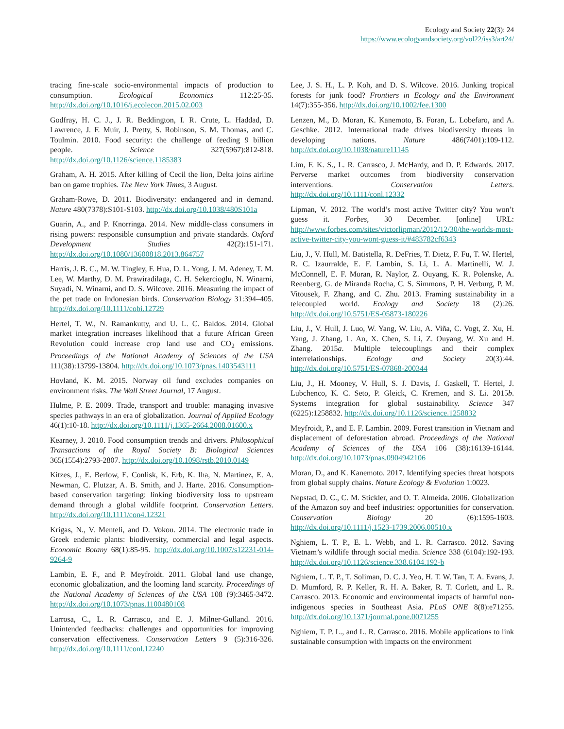Ecology and Society 22(3): 24
https://www.ecologyandsociety.org/vol22/iss3/art24/
tracing fine-scale socio-environmental impacts of production to consumption. Ecological Economics 112:25-35. http://dx.doi.org/10.1016/j.ecolecon.2015.02.003
Godfray, H. C. J., J. R. Beddington, I. R. Crute, L. Haddad, D. Lawrence, J. F. Muir, J. Pretty, S. Robinson, S. M. Thomas, and C. Toulmin. 2010. Food security: the challenge of feeding 9 billion people. Science 327(5967):812-818. http://dx.doi.org/10.1126/science.1185383
Graham, A. H. 2015. After killing of Cecil the lion, Delta joins airline ban on game trophies. The New York Times, 3 August.
Graham-Rowe, D. 2011. Biodiversity: endangered and in demand. Nature 480(7378):S101-S103. http://dx.doi.org/10.1038/480S101a
Guarin, A., and P. Knorringa. 2014. New middle-class consumers in rising powers: responsible consumption and private standards. Oxford Development Studies 42(2):151-171. http://dx.doi.org/10.1080/13600818.2013.864757
Harris, J. B. C., M. W. Tingley, F. Hua, D. L. Yong, J. M. Adeney, T. M. Lee, W. Marthy, D. M. Prawiradilaga, C. H. Sekercioglu, N. Winarni, Suyadi, N. Winarni, and D. S. Wilcove. 2016. Measuring the impact of the pet trade on Indonesian birds. Conservation Biology 31:394–405. http://dx.doi.org/10.1111/cobi.12729
Hertel, T. W., N. Ramankutty, and U. L. C. Baldos. 2014. Global market integration increases likelihood that a future African Green Revolution could increase crop land use and CO<sub>2</sub> emissions. Proceedings of the National Academy of Sciences of the USA 111(38):13799-13804. http://dx.doi.org/10.1073/pnas.1403543111
Hovland, K. M. 2015. Norway oil fund excludes companies on environment risks. The Wall Street Journal, 17 August.
Hulme, P. E. 2009. Trade, transport and trouble: managing invasive species pathways in an era of globalization. Journal of Applied Ecology 46(1):10-18. http://dx.doi.org/10.1111/j.1365-2664.2008.01600.x
Kearney, J. 2010. Food consumption trends and drivers. Philosophical Transactions of the Royal Society B: Biological Sciences 365(1554):2793-2807. http://dx.doi.org/10.1098/rstb.2010.0149
Kitzes, J., E. Berlow, E. Conlisk, K. Erb, K. Iha, N. Martinez, E. A. Newman, C. Plutzar, A. B. Smith, and J. Harte. 2016. Consumption-based conservation targeting: linking biodiversity loss to upstream demand through a global wildlife footprint. Conservation Letters. http://dx.doi.org/10.1111/con4.12321
Krigas, N., V. Menteli, and D. Vokou. 2014. The electronic trade in Greek endemic plants: biodiversity, commercial and legal aspects. Economic Botany 68(1):85-95. http://dx.doi.org/10.1007/s12231-014-9264-9
Lambin, E. F., and P. Meyfroidt. 2011. Global land use change, economic globalization, and the looming land scarcity. Proceedings of the National Academy of Sciences of the USA 108 (9):3465-3472. http://dx.doi.org/10.1073/pnas.1100480108
Larrosa, C., L. R. Carrasco, and E. J. Milner-Gulland. 2016. Unintended feedbacks: challenges and opportunities for improving conservation effectiveness. Conservation Letters 9 (5):316-326. http://dx.doi.org/10.1111/conl.12240
Lee, J. S. H., L. P. Koh, and D. S. Wilcove. 2016. Junking tropical forests for junk food? Frontiers in Ecology and the Environment 14(7):355-356. http://dx.doi.org/10.1002/fee.1300
Lenzen, M., D. Moran, K. Kanemoto, B. Foran, L. Lobefaro, and A. Geschke. 2012. International trade drives biodiversity threats in developing nations. Nature 486(7401):109-112. http://dx.doi.org/10.1038/nature11145
Lim, F. K. S., L. R. Carrasco, J. McHardy, and D. P. Edwards. 2017. Perverse market outcomes from biodiversity conservation interventions. Conservation Letters. http://dx.doi.org/10.1111/conl.12332
Lipman, V. 2012. The world’s most active Twitter city? You won’t guess it. Forbes, 30 December. [online] URL: http://www.forbes.com/sites/victorlipman/2012/12/30/the-worlds-most-active-twitter-city-you-wont-guess-it/#483782cf6343
Liu, J., V. Hull, M. Batistella, R. DeFries, T. Dietz, F. Fu, T. W. Hertel, R. C. Izaurralde, E. F. Lambin, S. Li, L. A. Martinelli, W. J. McConnell, E. F. Moran, R. Naylor, Z. Ouyang, K. R. Polenske, A. Reenberg, G. de Miranda Rocha, C. S. Simmons, P. H. Verburg, P. M. Vitousek, F. Zhang, and C. Zhu. 2013. Framing sustainability in a telecoupled world. Ecology and Society 18 (2):26. http://dx.doi.org/10.5751/ES-05873-180226
Liu, J., V. Hull, J. Luo, W. Yang, W. Liu, A. Viña, C. Vogt, Z. Xu, H. Yang, J. Zhang, L. An, X. Chen, S. Li, Z. Ouyang, W. Xu and H. Zhang. 2015a. Multiple telecouplings and their complex interrelationships. Ecology and Society 20(3):44. http://dx.doi.org/10.5751/ES-07868-200344
Liu, J., H. Mooney, V. Hull, S. J. Davis, J. Gaskell, T. Hertel, J. Lubchenco, K. C. Seto, P. Gleick, C. Kremen, and S. Li. 2015b. Systems integration for global sustainability. Science 347 (6225):1258832. http://dx.doi.org/10.1126/science.1258832
Meyfroidt, P., and E. F. Lambin. 2009. Forest transition in Vietnam and displacement of deforestation abroad. Proceedings of the National Academy of Sciences of the USA 106 (38):16139-16144. http://dx.doi.org/10.1073/pnas.0904942106
Moran, D., and K. Kanemoto. 2017. Identifying species threat hotspots from global supply chains. Nature Ecology & Evolution 1:0023.
Nepstad, D. C., C. M. Stickler, and O. T. Almeida. 2006. Globalization of the Amazon soy and beef industries: opportunities for conservation. Conservation Biology 20 (6):1595-1603. http://dx.doi.org/10.1111/j.1523-1739.2006.00510.x
Nghiem, L. T. P., E. L. Webb, and L. R. Carrasco. 2012. Saving Vietnam’s wildlife through social media. Science 338 (6104):192-193. http://dx.doi.org/10.1126/science.338.6104.192-b
Nghiem, L. T. P., T. Soliman, D. C. J. Yeo, H. T. W. Tan, T. A. Evans, J. D. Mumford, R. P. Keller, R. H. A. Baker, R. T. Corlett, and L. R. Carrasco. 2013. Economic and environmental impacts of harmful non-indigenous species in Southeast Asia. PLoS ONE 8(8):e71255. http://dx.doi.org/10.1371/journal.pone.0071255
Nghiem, T. P. L., and L. R. Carrasco. 2016. Mobile applications to link sustainable consumption with impacts on the environment